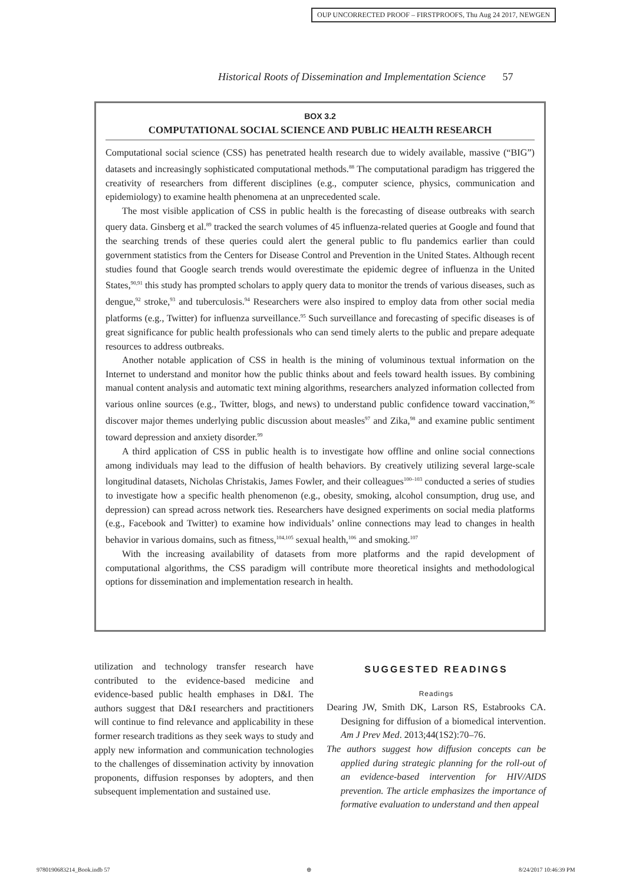OUP UNCORRECTED PROOF – FIRSTPROOFS, Thu Aug 24 2017, NEWGEN
Historical Roots of Dissemination and Implementation Science 57
BOX 3.2
COMPUTATIONAL SOCIAL SCIENCE AND PUBLIC HEALTH RESEARCH
Computational social science (CSS) has penetrated health research due to widely available, massive (“BIG”) datasets and increasingly sophisticated computational methods.<sup>88</sup> The computational paradigm has triggered the creativity of researchers from different disciplines (e.g., computer science, physics, communication and epidemiology) to examine health phenomena at an unprecedented scale.
The most visible application of CSS in public health is the forecasting of disease outbreaks with search query data. Ginsberg et al.<sup>89</sup> tracked the search volumes of 45 influenza-related queries at Google and found that the searching trends of these queries could alert the general public to flu pandemics earlier than could government statistics from the Centers for Disease Control and Prevention in the United States. Although recent studies found that Google search trends would overestimate the epidemic degree of influenza in the United States,<sup>90,91</sup> this study has prompted scholars to apply query data to monitor the trends of various diseases, such as dengue,<sup>92</sup> stroke,<sup>93</sup> and tuberculosis.<sup>94</sup> Researchers were also inspired to employ data from other social media platforms (e.g., Twitter) for influenza surveillance.<sup>95</sup> Such surveillance and forecasting of specific diseases is of great significance for public health professionals who can send timely alerts to the public and prepare adequate resources to address outbreaks.
Another notable application of CSS in health is the mining of voluminous textual information on the Internet to understand and monitor how the public thinks about and feels toward health issues. By combining manual content analysis and automatic text mining algorithms, researchers analyzed information collected from various online sources (e.g., Twitter, blogs, and news) to understand public confidence toward vaccination,<sup>96</sup> discover major themes underlying public discussion about measles<sup>97</sup> and Zika,<sup>98</sup> and examine public sentiment toward depression and anxiety disorder.<sup>99</sup>
A third application of CSS in public health is to investigate how offline and online social connections among individuals may lead to the diffusion of health behaviors. By creatively utilizing several large-scale longitudinal datasets, Nicholas Christakis, James Fowler, and their colleagues<sup>100–103</sup> conducted a series of studies to investigate how a specific health phenomenon (e.g., obesity, smoking, alcohol consumption, drug use, and depression) can spread across network ties. Researchers have designed experiments on social media platforms (e.g., Facebook and Twitter) to examine how individuals’ online connections may lead to changes in health behavior in various domains, such as fitness,<sup>104,105</sup> sexual health,<sup>106</sup> and smoking.<sup>107</sup>
With the increasing availability of datasets from more platforms and the rapid development of computational algorithms, the CSS paradigm will contribute more theoretical insights and methodological options for dissemination and implementation research in health.
utilization and technology transfer research have contributed to the evidence-based medicine and evidence-based public health emphases in D&I. The authors suggest that D&I researchers and practitioners will continue to find relevance and applicability in these former research traditions as they seek ways to study and apply new information and communication technologies to the challenges of dissemination activity by innovation proponents, diffusion responses by adopters, and then subsequent implementation and sustained use.
SUGGESTED READINGS
Readings
Dearing JW, Smith DK, Larson RS, Estabrooks CA. Designing for diffusion of a biomedical intervention. Am J Prev Med. 2013;44(1S2):70–76.
The authors suggest how diffusion concepts can be applied during strategic planning for the roll-out of an evidence-based intervention for HIV/AIDS prevention. The article emphasizes the importance of formative evaluation to understand and then appeal
9780190683214_Book.indb 57 ⊕ 8/24/2017 10:46:39 PM